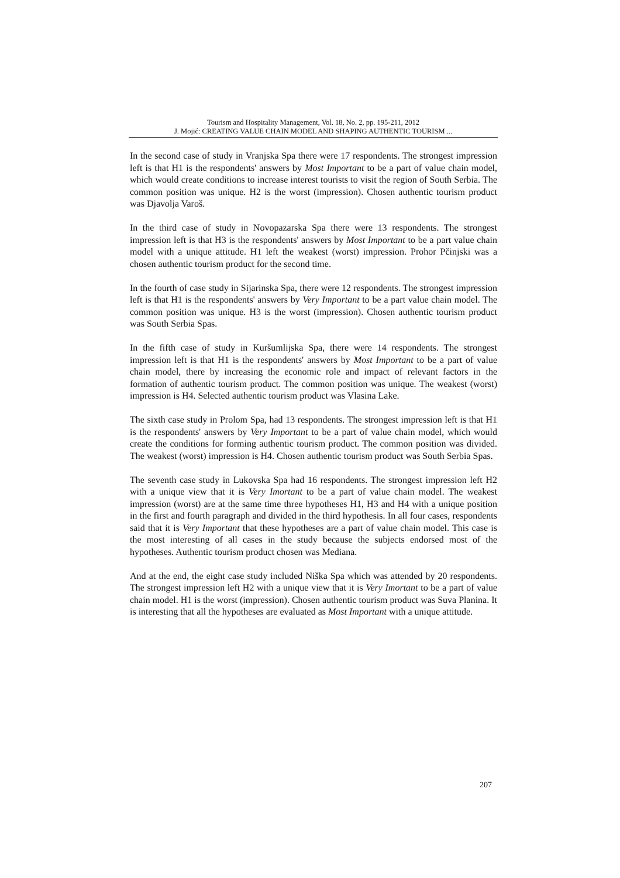Tourism and Hospitality Management, Vol. 18, No. 2, pp. 195-211, 2012
J. Mojić: CREATING VALUE CHAIN MODEL AND SHAPING AUTHENTIC TOURISM ...
In the second case of study in Vranjska Spa there were 17 respondents. The strongest impression left is that H1 is the respondents' answers by Most Important to be a part of value chain model, which would create conditions to increase interest tourists to visit the region of South Serbia. The common position was unique. H2 is the worst (impression). Chosen authentic tourism product was Djavolja Varoš.
In the third case of study in Novopazarska Spa there were 13 respondents. The strongest impression left is that H3 is the respondents' answers by Most Important to be a part value chain model with a unique attitude. H1 left the weakest (worst) impression. Prohor Pčinjski was a chosen authentic tourism product for the second time.
In the fourth of case study in Sijarinska Spa, there were 12 respondents. The strongest impression left is that H1 is the respondents' answers by Very Important to be a part value chain model. The common position was unique. H3 is the worst (impression). Chosen authentic tourism product was South Serbia Spas.
In the fifth case of study in Kuršumlijska Spa, there were 14 respondents. The strongest impression left is that H1 is the respondents' answers by Most Important to be a part of value chain model, there by increasing the economic role and impact of relevant factors in the formation of authentic tourism product. The common position was unique. The weakest (worst) impression is H4. Selected authentic tourism product was Vlasina Lake.
The sixth case study in Prolom Spa, had 13 respondents. The strongest impression left is that H1 is the respondents' answers by Very Important to be a part of value chain model, which would create the conditions for forming authentic tourism product. The common position was divided. The weakest (worst) impression is H4. Chosen authentic tourism product was South Serbia Spas.
The seventh case study in Lukovska Spa had 16 respondents. The strongest impression left H2 with a unique view that it is Very Imortant to be a part of value chain model. The weakest impression (worst) are at the same time three hypotheses H1, H3 and H4 with a unique position in the first and fourth paragraph and divided in the third hypothesis. In all four cases, respondents said that it is Very Important that these hypotheses are a part of value chain model. This case is the most interesting of all cases in the study because the subjects endorsed most of the hypotheses. Authentic tourism product chosen was Mediana.
And at the end, the eight case study included Niška Spa which was attended by 20 respondents. The strongest impression left H2 with a unique view that it is Very Imortant to be a part of value chain model. H1 is the worst (impression). Chosen authentic tourism product was Suva Planina. It is interesting that all the hypotheses are evaluated as Most Important with a unique attitude.
207